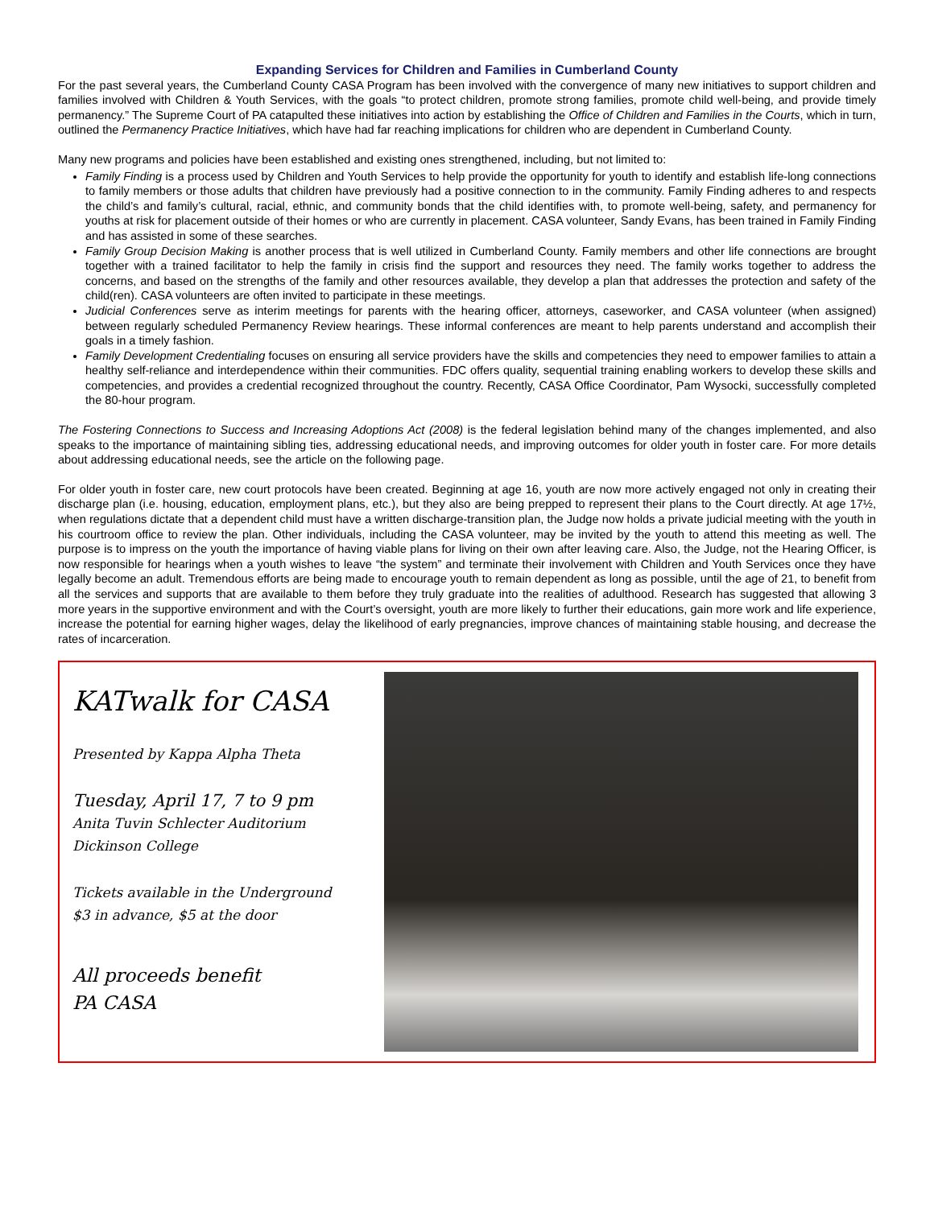Expanding Services for Children and Families in Cumberland County
For the past several years, the Cumberland County CASA Program has been involved with the convergence of many new initiatives to support children and families involved with Children & Youth Services, with the goals “to protect children, promote strong families, promote child well-being, and provide timely permanency.” The Supreme Court of PA catapulted these initiatives into action by establishing the Office of Children and Families in the Courts, which in turn, outlined the Permanency Practice Initiatives, which have had far reaching implications for children who are dependent in Cumberland County.
Many new programs and policies have been established and existing ones strengthened, including, but not limited to:
Family Finding is a process used by Children and Youth Services to help provide the opportunity for youth to identify and establish life-long connections to family members or those adults that children have previously had a positive connection to in the community. Family Finding adheres to and respects the child’s and family’s cultural, racial, ethnic, and community bonds that the child identifies with, to promote well-being, safety, and permanency for youths at risk for placement outside of their homes or who are currently in placement. CASA volunteer, Sandy Evans, has been trained in Family Finding and has assisted in some of these searches.
Family Group Decision Making is another process that is well utilized in Cumberland County. Family members and other life connections are brought together with a trained facilitator to help the family in crisis find the support and resources they need. The family works together to address the concerns, and based on the strengths of the family and other resources available, they develop a plan that addresses the protection and safety of the child(ren). CASA volunteers are often invited to participate in these meetings.
Judicial Conferences serve as interim meetings for parents with the hearing officer, attorneys, caseworker, and CASA volunteer (when assigned) between regularly scheduled Permanency Review hearings. These informal conferences are meant to help parents understand and accomplish their goals in a timely fashion.
Family Development Credentialing focuses on ensuring all service providers have the skills and competencies they need to empower families to attain a healthy self-reliance and interdependence within their communities. FDC offers quality, sequential training enabling workers to develop these skills and competencies, and provides a credential recognized throughout the country. Recently, CASA Office Coordinator, Pam Wysocki, successfully completed the 80-hour program.
The Fostering Connections to Success and Increasing Adoptions Act (2008) is the federal legislation behind many of the changes implemented, and also speaks to the importance of maintaining sibling ties, addressing educational needs, and improving outcomes for older youth in foster care. For more details about addressing educational needs, see the article on the following page.
For older youth in foster care, new court protocols have been created. Beginning at age 16, youth are now more actively engaged not only in creating their discharge plan (i.e. housing, education, employment plans, etc.), but they also are being prepped to represent their plans to the Court directly. At age 17½, when regulations dictate that a dependent child must have a written discharge-transition plan, the Judge now holds a private judicial meeting with the youth in his courtroom office to review the plan. Other individuals, including the CASA volunteer, may be invited by the youth to attend this meeting as well. The purpose is to impress on the youth the importance of having viable plans for living on their own after leaving care. Also, the Judge, not the Hearing Officer, is now responsible for hearings when a youth wishes to leave “the system” and terminate their involvement with Children and Youth Services once they have legally become an adult. Tremendous efforts are being made to encourage youth to remain dependent as long as possible, until the age of 21, to benefit from all the services and supports that are available to them before they truly graduate into the realities of adulthood. Research has suggested that allowing 3 more years in the supportive environment and with the Court’s oversight, youth are more likely to further their educations, gain more work and life experience, increase the potential for earning higher wages, delay the likelihood of early pregnancies, improve chances of maintaining stable housing, and decrease the rates of incarceration.
KATwalk for CASA
Presented by Kappa Alpha Theta
Tuesday, April 17, 7 to 9 pm
Anita Tuvin Schlecter Auditorium
Dickinson College
Tickets available in the Underground
$3 in advance, $5 at the door
All proceeds benefit
PA CASA